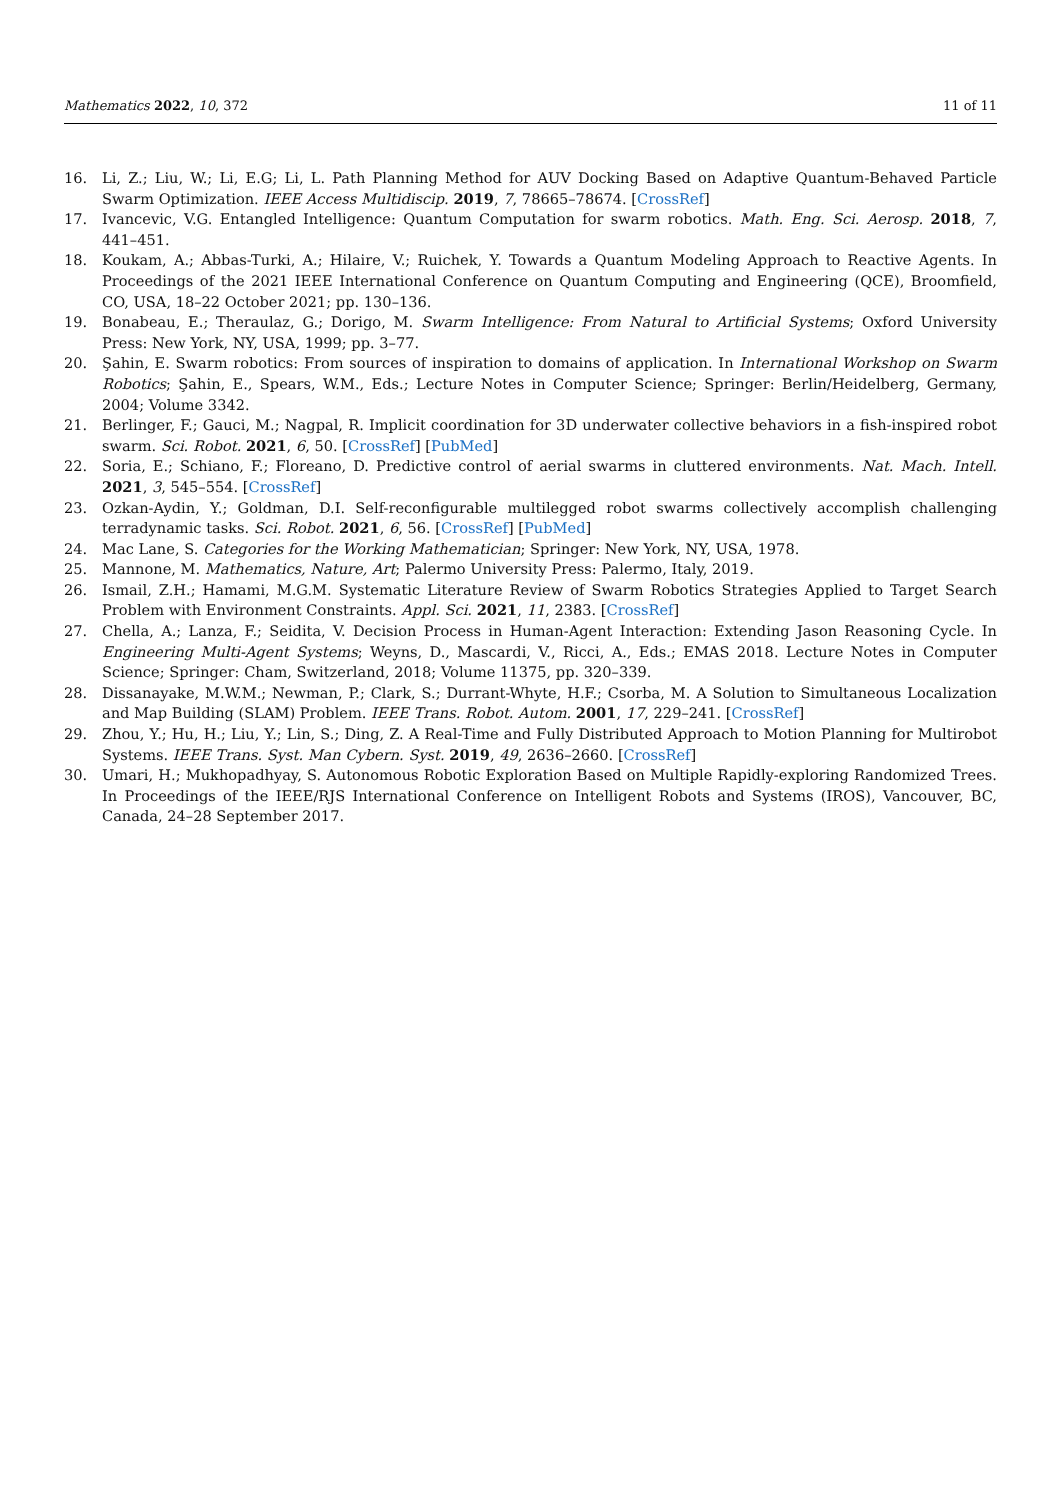Mathematics 2022, 10, 372 11 of 11
16. Li, Z.; Liu, W.; Li, E.G; Li, L. Path Planning Method for AUV Docking Based on Adaptive Quantum-Behaved Particle Swarm Optimization. IEEE Access Multidiscip. 2019, 7, 78665–78674. [CrossRef]
17. Ivancevic, V.G. Entangled Intelligence: Quantum Computation for swarm robotics. Math. Eng. Sci. Aerosp. 2018, 7, 441–451.
18. Koukam, A.; Abbas-Turki, A.; Hilaire, V.; Ruichek, Y. Towards a Quantum Modeling Approach to Reactive Agents. In Proceedings of the 2021 IEEE International Conference on Quantum Computing and Engineering (QCE), Broomfield, CO, USA, 18–22 October 2021; pp. 130–136.
19. Bonabeau, E.; Theraulaz, G.; Dorigo, M. Swarm Intelligence: From Natural to Artificial Systems; Oxford University Press: New York, NY, USA, 1999; pp. 3–77.
20. Şahin, E. Swarm robotics: From sources of inspiration to domains of application. In International Workshop on Swarm Robotics; Şahin, E., Spears, W.M., Eds.; Lecture Notes in Computer Science; Springer: Berlin/Heidelberg, Germany, 2004; Volume 3342.
21. Berlinger, F.; Gauci, M.; Nagpal, R. Implicit coordination for 3D underwater collective behaviors in a fish-inspired robot swarm. Sci. Robot. 2021, 6, 50. [CrossRef] [PubMed]
22. Soria, E.; Schiano, F.; Floreano, D. Predictive control of aerial swarms in cluttered environments. Nat. Mach. Intell. 2021, 3, 545–554. [CrossRef]
23. Ozkan-Aydin, Y.; Goldman, D.I. Self-reconfigurable multilegged robot swarms collectively accomplish challenging terradynamic tasks. Sci. Robot. 2021, 6, 56. [CrossRef] [PubMed]
24. Mac Lane, S. Categories for the Working Mathematician; Springer: New York, NY, USA, 1978.
25. Mannone, M. Mathematics, Nature, Art; Palermo University Press: Palermo, Italy, 2019.
26. Ismail, Z.H.; Hamami, M.G.M. Systematic Literature Review of Swarm Robotics Strategies Applied to Target Search Problem with Environment Constraints. Appl. Sci. 2021, 11, 2383. [CrossRef]
27. Chella, A.; Lanza, F.; Seidita, V. Decision Process in Human-Agent Interaction: Extending Jason Reasoning Cycle. In Engineering Multi-Agent Systems; Weyns, D., Mascardi, V., Ricci, A., Eds.; EMAS 2018. Lecture Notes in Computer Science; Springer: Cham, Switzerland, 2018; Volume 11375, pp. 320–339.
28. Dissanayake, M.W.M.; Newman, P.; Clark, S.; Durrant-Whyte, H.F.; Csorba, M. A Solution to Simultaneous Localization and Map Building (SLAM) Problem. IEEE Trans. Robot. Autom. 2001, 17, 229–241. [CrossRef]
29. Zhou, Y.; Hu, H.; Liu, Y.; Lin, S.; Ding, Z. A Real-Time and Fully Distributed Approach to Motion Planning for Multirobot Systems. IEEE Trans. Syst. Man Cybern. Syst. 2019, 49, 2636–2660. [CrossRef]
30. Umari, H.; Mukhopadhyay, S. Autonomous Robotic Exploration Based on Multiple Rapidly-exploring Randomized Trees. In Proceedings of the IEEE/RJS International Conference on Intelligent Robots and Systems (IROS), Vancouver, BC, Canada, 24–28 September 2017.